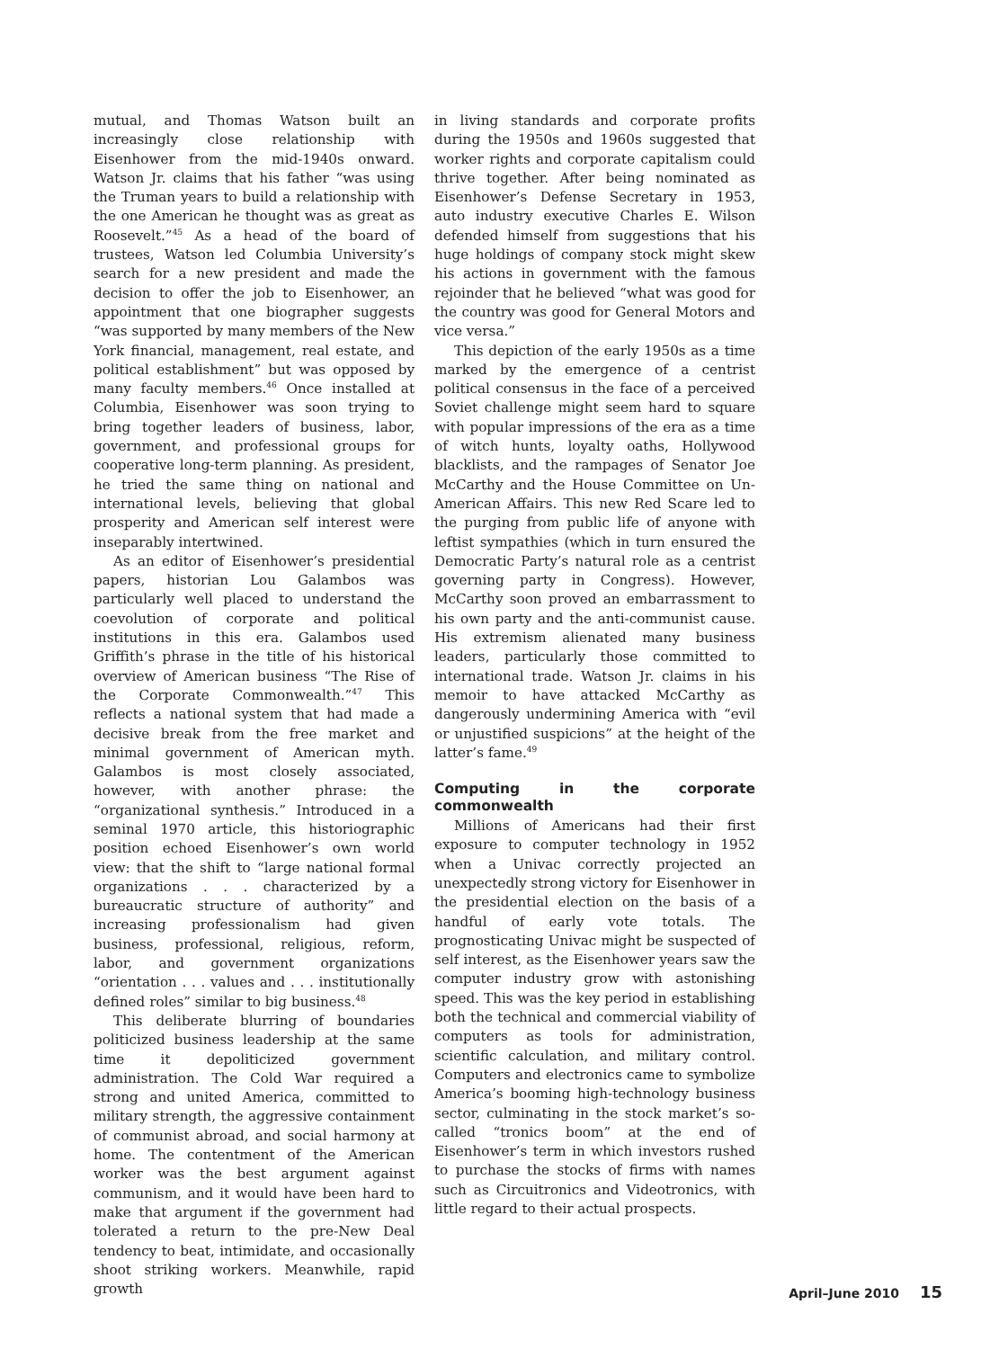mutual, and Thomas Watson built an increasingly close relationship with Eisenhower from the mid-1940s onward. Watson Jr. claims that his father “was using the Truman years to build a relationship with the one American he thought was as great as Roosevelt.”<sup>45</sup> As a head of the board of trustees, Watson led Columbia University’s search for a new president and made the decision to offer the job to Eisenhower, an appointment that one biographer suggests “was supported by many members of the New York financial, management, real estate, and political establishment” but was opposed by many faculty members.<sup>46</sup> Once installed at Columbia, Eisenhower was soon trying to bring together leaders of business, labor, government, and professional groups for cooperative long-term planning. As president, he tried the same thing on national and international levels, believing that global prosperity and American self interest were inseparably intertwined.
As an editor of Eisenhower’s presidential papers, historian Lou Galambos was particularly well placed to understand the coevolution of corporate and political institutions in this era. Galambos used Griffith’s phrase in the title of his historical overview of American business “The Rise of the Corporate Commonwealth.”<sup>47</sup> This reflects a national system that had made a decisive break from the free market and minimal government of American myth. Galambos is most closely associated, however, with another phrase: the “organizational synthesis.” Introduced in a seminal 1970 article, this historiographic position echoed Eisenhower’s own world view: that the shift to “large national formal organizations . . . characterized by a bureaucratic structure of authority” and increasing professionalism had given business, professional, religious, reform, labor, and government organizations “orientation . . . values and . . . institutionally defined roles” similar to big business.<sup>48</sup>
This deliberate blurring of boundaries politicized business leadership at the same time it depoliticized government administration. The Cold War required a strong and united America, committed to military strength, the aggressive containment of communist abroad, and social harmony at home. The contentment of the American worker was the best argument against communism, and it would have been hard to make that argument if the government had tolerated a return to the pre-New Deal tendency to beat, intimidate, and occasionally shoot striking workers. Meanwhile, rapid growth
in living standards and corporate profits during the 1950s and 1960s suggested that worker rights and corporate capitalism could thrive together. After being nominated as Eisenhower’s Defense Secretary in 1953, auto industry executive Charles E. Wilson defended himself from suggestions that his huge holdings of company stock might skew his actions in government with the famous rejoinder that he believed “what was good for the country was good for General Motors and vice versa.”
This depiction of the early 1950s as a time marked by the emergence of a centrist political consensus in the face of a perceived Soviet challenge might seem hard to square with popular impressions of the era as a time of witch hunts, loyalty oaths, Hollywood blacklists, and the rampages of Senator Joe McCarthy and the House Committee on Un-American Affairs. This new Red Scare led to the purging from public life of anyone with leftist sympathies (which in turn ensured the Democratic Party’s natural role as a centrist governing party in Congress). However, McCarthy soon proved an embarrassment to his own party and the anti-communist cause. His extremism alienated many business leaders, particularly those committed to international trade. Watson Jr. claims in his memoir to have attacked McCarthy as dangerously undermining America with “evil or unjustified suspicions” at the height of the latter’s fame.<sup>49</sup>
Computing in the corporate commonwealth
Millions of Americans had their first exposure to computer technology in 1952 when a Univac correctly projected an unexpectedly strong victory for Eisenhower in the presidential election on the basis of a handful of early vote totals. The prognosticating Univac might be suspected of self interest, as the Eisenhower years saw the computer industry grow with astonishing speed. This was the key period in establishing both the technical and commercial viability of computers as tools for administration, scientific calculation, and military control. Computers and electronics came to symbolize America’s booming high-technology business sector, culminating in the stock market’s so-called “tronics boom” at the end of Eisenhower’s term in which investors rushed to purchase the stocks of firms with names such as Circuitronics and Videotronics, with little regard to their actual prospects.
April–June 2010 15